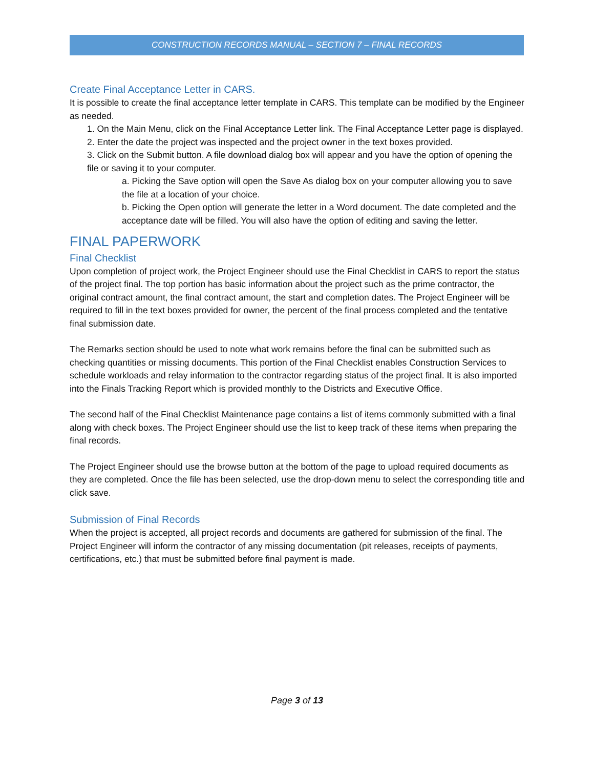CONSTRUCTION RECORDS MANUAL – SECTION 7 – FINAL RECORDS
Create Final Acceptance Letter in CARS.
It is possible to create the final acceptance letter template in CARS. This template can be modified by the Engineer as needed.
1. On the Main Menu, click on the Final Acceptance Letter link. The Final Acceptance Letter page is displayed.
2. Enter the date the project was inspected and the project owner in the text boxes provided.
3. Click on the Submit button. A file download dialog box will appear and you have the option of opening the file or saving it to your computer.
a. Picking the Save option will open the Save As dialog box on your computer allowing you to save the file at a location of your choice.
b. Picking the Open option will generate the letter in a Word document. The date completed and the acceptance date will be filled. You will also have the option of editing and saving the letter.
FINAL PAPERWORK
Final Checklist
Upon completion of project work, the Project Engineer should use the Final Checklist in CARS to report the status of the project final. The top portion has basic information about the project such as the prime contractor, the original contract amount, the final contract amount, the start and completion dates. The Project Engineer will be required to fill in the text boxes provided for owner, the percent of the final process completed and the tentative final submission date.
The Remarks section should be used to note what work remains before the final can be submitted such as checking quantities or missing documents. This portion of the Final Checklist enables Construction Services to schedule workloads and relay information to the contractor regarding status of the project final. It is also imported into the Finals Tracking Report which is provided monthly to the Districts and Executive Office.
The second half of the Final Checklist Maintenance page contains a list of items commonly submitted with a final along with check boxes. The Project Engineer should use the list to keep track of these items when preparing the final records.
The Project Engineer should use the browse button at the bottom of the page to upload required documents as they are completed. Once the file has been selected, use the drop-down menu to select the corresponding title and click save.
Submission of Final Records
When the project is accepted, all project records and documents are gathered for submission of the final. The Project Engineer will inform the contractor of any missing documentation (pit releases, receipts of payments, certifications, etc.) that must be submitted before final payment is made.
Page 3 of 13